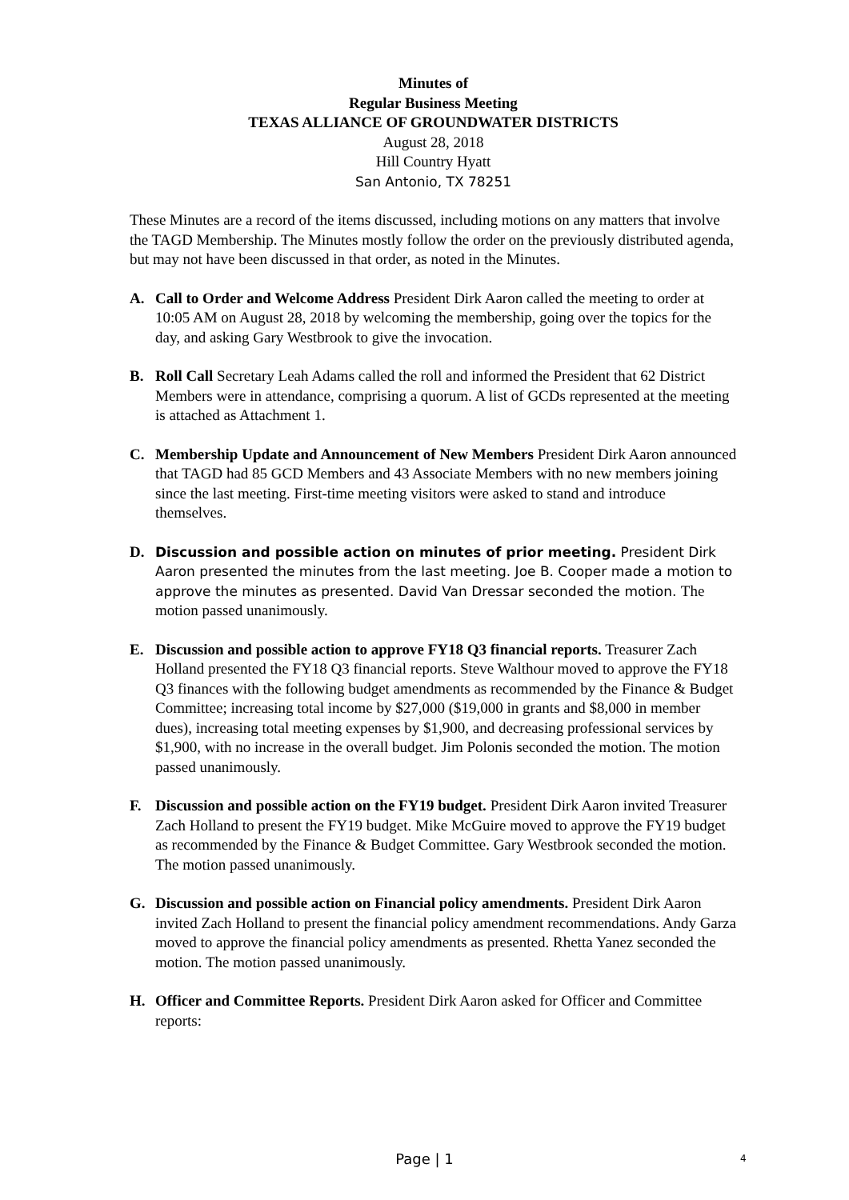Minutes of
Regular Business Meeting
TEXAS ALLIANCE OF GROUNDWATER DISTRICTS
August 28, 2018
Hill Country Hyatt
San Antonio, TX 78251
These Minutes are a record of the items discussed, including motions on any matters that involve the TAGD Membership. The Minutes mostly follow the order on the previously distributed agenda, but may not have been discussed in that order, as noted in the Minutes.
A. Call to Order and Welcome Address President Dirk Aaron called the meeting to order at 10:05 AM on August 28, 2018 by welcoming the membership, going over the topics for the day, and asking Gary Westbrook to give the invocation.
B. Roll Call Secretary Leah Adams called the roll and informed the President that 62 District Members were in attendance, comprising a quorum. A list of GCDs represented at the meeting is attached as Attachment 1.
C. Membership Update and Announcement of New Members President Dirk Aaron announced that TAGD had 85 GCD Members and 43 Associate Members with no new members joining since the last meeting. First-time meeting visitors were asked to stand and introduce themselves.
D. Discussion and possible action on minutes of prior meeting. President Dirk Aaron presented the minutes from the last meeting. Joe B. Cooper made a motion to approve the minutes as presented. David Van Dressar seconded the motion. The motion passed unanimously.
E. Discussion and possible action to approve FY18 Q3 financial reports. Treasurer Zach Holland presented the FY18 Q3 financial reports. Steve Walthour moved to approve the FY18 Q3 finances with the following budget amendments as recommended by the Finance & Budget Committee; increasing total income by $27,000 ($19,000 in grants and $8,000 in member dues), increasing total meeting expenses by $1,900, and decreasing professional services by $1,900, with no increase in the overall budget. Jim Polonis seconded the motion. The motion passed unanimously.
F. Discussion and possible action on the FY19 budget. President Dirk Aaron invited Treasurer Zach Holland to present the FY19 budget. Mike McGuire moved to approve the FY19 budget as recommended by the Finance & Budget Committee. Gary Westbrook seconded the motion. The motion passed unanimously.
G. Discussion and possible action on Financial policy amendments. President Dirk Aaron invited Zach Holland to present the financial policy amendment recommendations. Andy Garza moved to approve the financial policy amendments as presented. Rhetta Yanez seconded the motion. The motion passed unanimously.
H. Officer and Committee Reports. President Dirk Aaron asked for Officer and Committee reports:
Page | 1 4